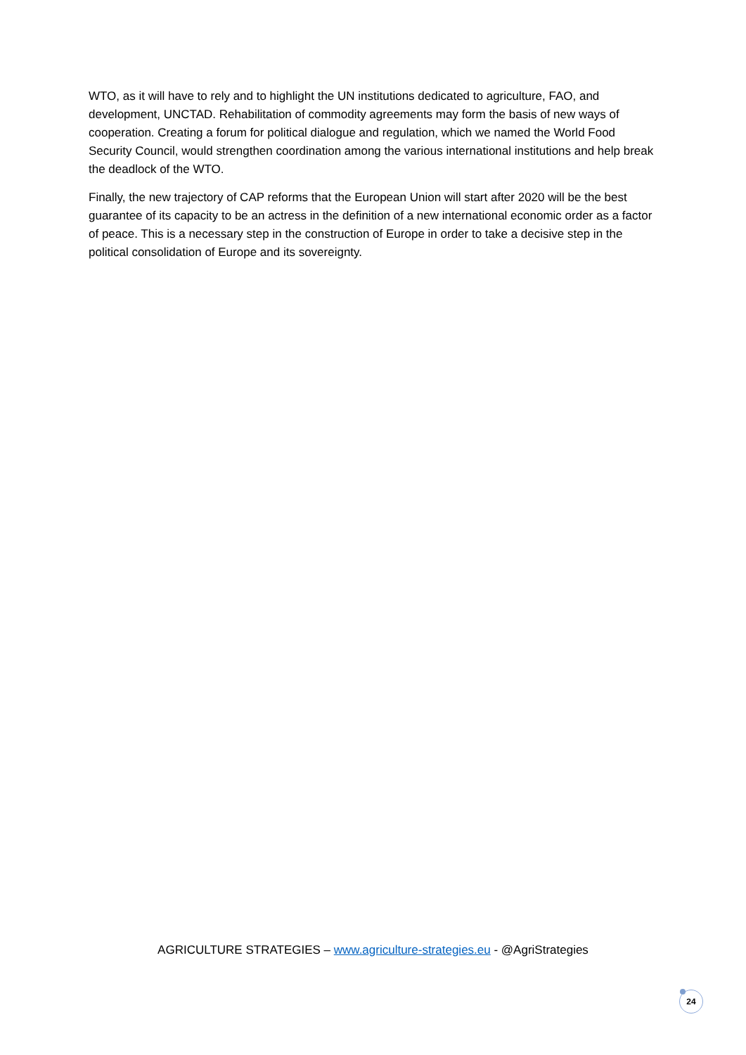WTO, as it will have to rely and to highlight the UN institutions dedicated to agriculture, FAO, and development, UNCTAD. Rehabilitation of commodity agreements may form the basis of new ways of cooperation. Creating a forum for political dialogue and regulation, which we named the World Food Security Council, would strengthen coordination among the various international institutions and help break the deadlock of the WTO.
Finally, the new trajectory of CAP reforms that the European Union will start after 2020 will be the best guarantee of its capacity to be an actress in the definition of a new international economic order as a factor of peace. This is a necessary step in the construction of Europe in order to take a decisive step in the political consolidation of Europe and its sovereignty.
AGRICULTURE STRATEGIES – www.agriculture-strategies.eu - @AgriStrategies
24